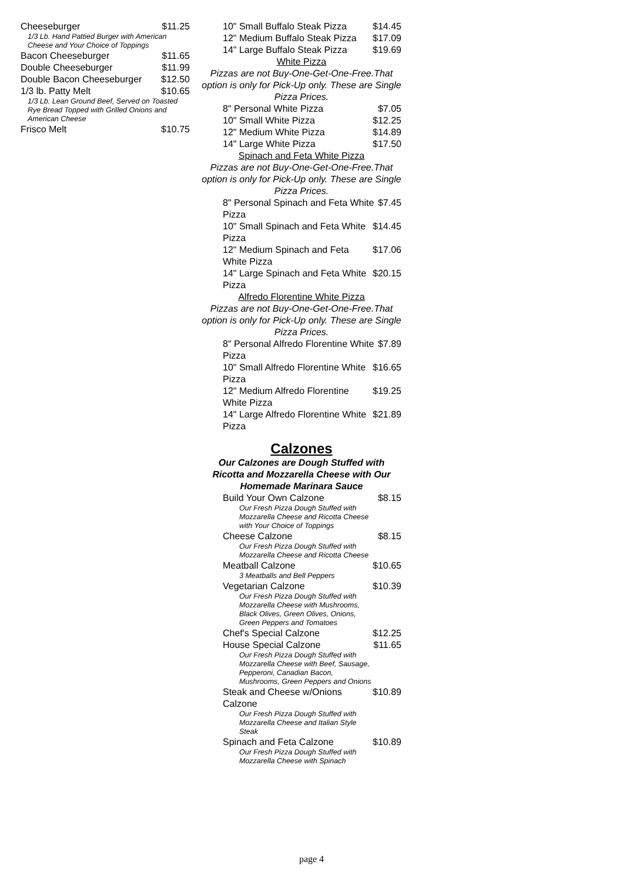Cheeseburger $11.25
1/3 Lb. Hand Pattied Burger with American Cheese and Your Choice of Toppings
Bacon Cheeseburger $11.65
Double Cheeseburger $11.99
Double Bacon Cheeseburger $12.50
1/3 lb. Patty Melt $10.65
1/3 Lb. Lean Ground Beef, Served on Toasted Rye Bread Topped with Grilled Onions and American Cheese
Frisco Melt $10.75
10" Small Buffalo Steak Pizza $14.45
12" Medium Buffalo Steak Pizza $17.09
14" Large Buffalo Steak Pizza $19.69
White Pizza
Pizzas are not Buy-One-Get-One-Free.That option is only for Pick-Up only. These are Single Pizza Prices.
8" Personal White Pizza $7.05
10" Small White Pizza $12.25
12" Medium White Pizza $14.89
14" Large White Pizza $17.50
Spinach and Feta White Pizza
Pizzas are not Buy-One-Get-One-Free.That option is only for Pick-Up only. These are Single Pizza Prices.
8" Personal Spinach and Feta White Pizza $7.45
10" Small Spinach and Feta White Pizza $14.45
12" Medium Spinach and Feta White Pizza $17.06
14" Large Spinach and Feta White Pizza $20.15
Alfredo Florentine White Pizza
Pizzas are not Buy-One-Get-One-Free.That option is only for Pick-Up only. These are Single Pizza Prices.
8" Personal Alfredo Florentine White Pizza $7.89
10" Small Alfredo Florentine White Pizza $16.65
12" Medium Alfredo Florentine White Pizza $19.25
14" Large Alfredo Florentine White Pizza $21.89
Calzones
Our Calzones are Dough Stuffed with Ricotta and Mozzarella Cheese with Our Homemade Marinara Sauce
Build Your Own Calzone $8.15
Our Fresh Pizza Dough Stuffed with Mozzarella Cheese and Ricotta Cheese with Your Choice of Toppings
Cheese Calzone $8.15
Our Fresh Pizza Dough Stuffed with Mozzarella Cheese and Ricotta Cheese
Meatball Calzone $10.65
3 Meatballs and Bell Peppers
Vegetarian Calzone $10.39
Our Fresh Pizza Dough Stuffed with Mozzarella Cheese with Mushrooms, Black Olives, Green Olives, Onions, Green Peppers and Tomatoes
Chef's Special Calzone $12.25
House Special Calzone $11.65
Our Fresh Pizza Dough Stuffed with Mozzarella Cheese with Beef, Sausage, Pepperoni, Canadian Bacon, Mushrooms, Green Peppers and Onions
Steak and Cheese w/Onions Calzone $10.89
Our Fresh Pizza Dough Stuffed with Mozzarella Cheese and Italian Style Steak
Spinach and Feta Calzone $10.89
Our Fresh Pizza Dough Stuffed with Mozzarella Cheese with Spinach
page 4